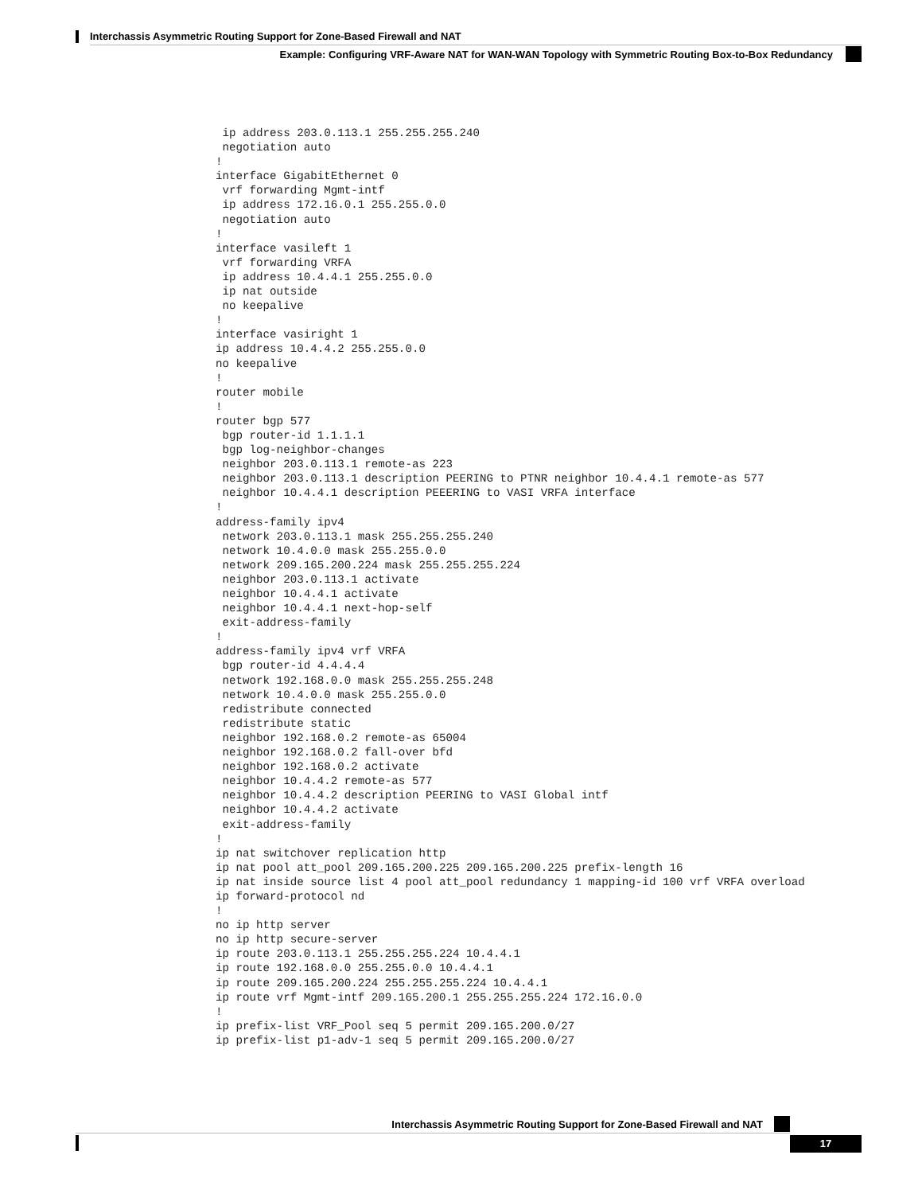Interchassis Asymmetric Routing Support for Zone-Based Firewall and NAT
Example: Configuring VRF-Aware NAT for WAN-WAN Topology with Symmetric Routing Box-to-Box Redundancy
 ip address 203.0.113.1 255.255.255.240
 negotiation auto
!
interface GigabitEthernet 0
 vrf forwarding Mgmt-intf
 ip address 172.16.0.1 255.255.0.0
 negotiation auto
!
interface vasileft 1
 vrf forwarding VRFA
 ip address 10.4.4.1 255.255.0.0
 ip nat outside
 no keepalive
!
interface vasiright 1
ip address 10.4.4.2 255.255.0.0
no keepalive
!
router mobile
!
router bgp 577
 bgp router-id 1.1.1.1
 bgp log-neighbor-changes
 neighbor 203.0.113.1 remote-as 223
 neighbor 203.0.113.1 description PEERING to PTNR neighbor 10.4.4.1 remote-as 577
 neighbor 10.4.4.1 description PEEERING to VASI VRFA interface
!
address-family ipv4
 network 203.0.113.1 mask 255.255.255.240
 network 10.4.0.0 mask 255.255.0.0
 network 209.165.200.224 mask 255.255.255.224
 neighbor 203.0.113.1 activate
 neighbor 10.4.4.1 activate
 neighbor 10.4.4.1 next-hop-self
 exit-address-family
!
address-family ipv4 vrf VRFA
 bgp router-id 4.4.4.4
 network 192.168.0.0 mask 255.255.255.248
 network 10.4.0.0 mask 255.255.0.0
 redistribute connected
 redistribute static
 neighbor 192.168.0.2 remote-as 65004
 neighbor 192.168.0.2 fall-over bfd
 neighbor 192.168.0.2 activate
 neighbor 10.4.4.2 remote-as 577
 neighbor 10.4.4.2 description PEERING to VASI Global intf
 neighbor 10.4.4.2 activate
 exit-address-family
!
ip nat switchover replication http
ip nat pool att_pool 209.165.200.225 209.165.200.225 prefix-length 16
ip nat inside source list 4 pool att_pool redundancy 1 mapping-id 100 vrf VRFA overload
ip forward-protocol nd
!
no ip http server
no ip http secure-server
ip route 203.0.113.1 255.255.255.224 10.4.4.1
ip route 192.168.0.0 255.255.0.0 10.4.4.1
ip route 209.165.200.224 255.255.255.224 10.4.4.1
ip route vrf Mgmt-intf 209.165.200.1 255.255.255.224 172.16.0.0
!
ip prefix-list VRF_Pool seq 5 permit 209.165.200.0/27
ip prefix-list p1-adv-1 seq 5 permit 209.165.200.0/27
Interchassis Asymmetric Routing Support for Zone-Based Firewall and NAT
17